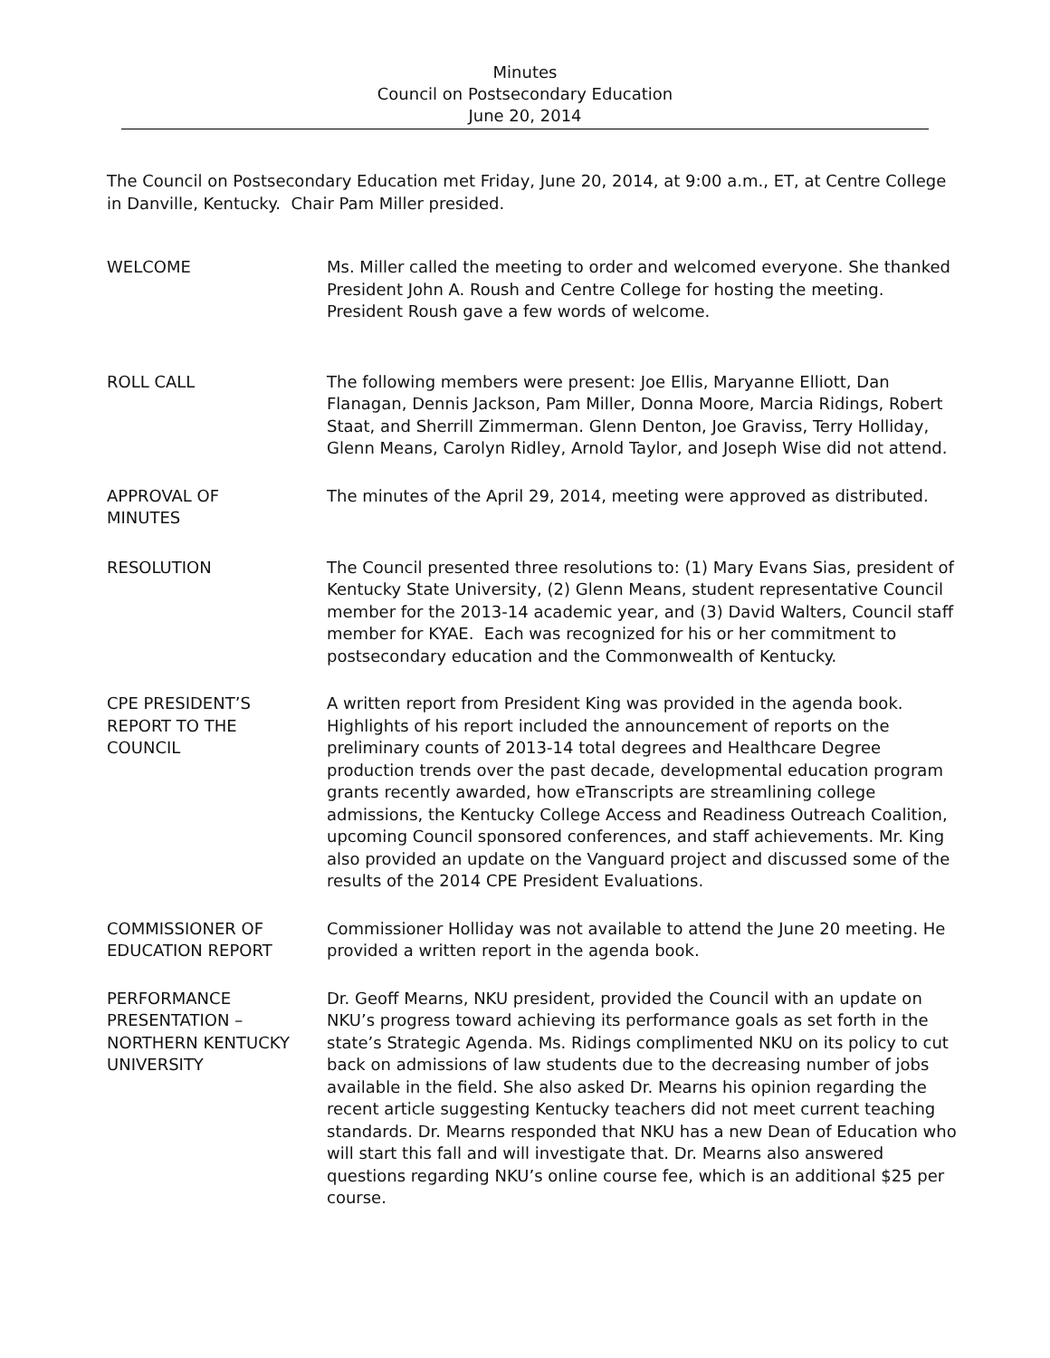Minutes
Council on Postsecondary Education
June 20, 2014
The Council on Postsecondary Education met Friday, June 20, 2014, at 9:00 a.m., ET, at Centre College in Danville, Kentucky. Chair Pam Miller presided.
WELCOME Ms. Miller called the meeting to order and welcomed everyone. She thanked President John A. Roush and Centre College for hosting the meeting. President Roush gave a few words of welcome.
ROLL CALL The following members were present: Joe Ellis, Maryanne Elliott, Dan Flanagan, Dennis Jackson, Pam Miller, Donna Moore, Marcia Ridings, Robert Staat, and Sherrill Zimmerman. Glenn Denton, Joe Graviss, Terry Holliday, Glenn Means, Carolyn Ridley, Arnold Taylor, and Joseph Wise did not attend.
APPROVAL OF
MINUTES
The minutes of the April 29, 2014, meeting were approved as distributed.
RESOLUTION The Council presented three resolutions to: (1) Mary Evans Sias, president of Kentucky State University, (2) Glenn Means, student representative Council member for the 2013-14 academic year, and (3) David Walters, Council staff member for KYAE. Each was recognized for his or her commitment to postsecondary education and the Commonwealth of Kentucky.
CPE PRESIDENT’S
REPORT TO THE
COUNCIL
A written report from President King was provided in the agenda book. Highlights of his report included the announcement of reports on the preliminary counts of 2013-14 total degrees and Healthcare Degree production trends over the past decade, developmental education program grants recently awarded, how eTranscripts are streamlining college admissions, the Kentucky College Access and Readiness Outreach Coalition, upcoming Council sponsored conferences, and staff achievements. Mr. King also provided an update on the Vanguard project and discussed some of the results of the 2014 CPE President Evaluations.
COMMISSIONER OF
EDUCATION REPORT
Commissioner Holliday was not available to attend the June 20 meeting. He provided a written report in the agenda book.
PERFORMANCE
PRESENTATION –
NORTHERN KENTUCKY
UNIVERSITY
Dr. Geoff Mearns, NKU president, provided the Council with an update on NKU’s progress toward achieving its performance goals as set forth in the state’s Strategic Agenda. Ms. Ridings complimented NKU on its policy to cut back on admissions of law students due to the decreasing number of jobs available in the field. She also asked Dr. Mearns his opinion regarding the recent article suggesting Kentucky teachers did not meet current teaching standards. Dr. Mearns responded that NKU has a new Dean of Education who will start this fall and will investigate that. Dr. Mearns also answered questions regarding NKU’s online course fee, which is an additional $25 per course.